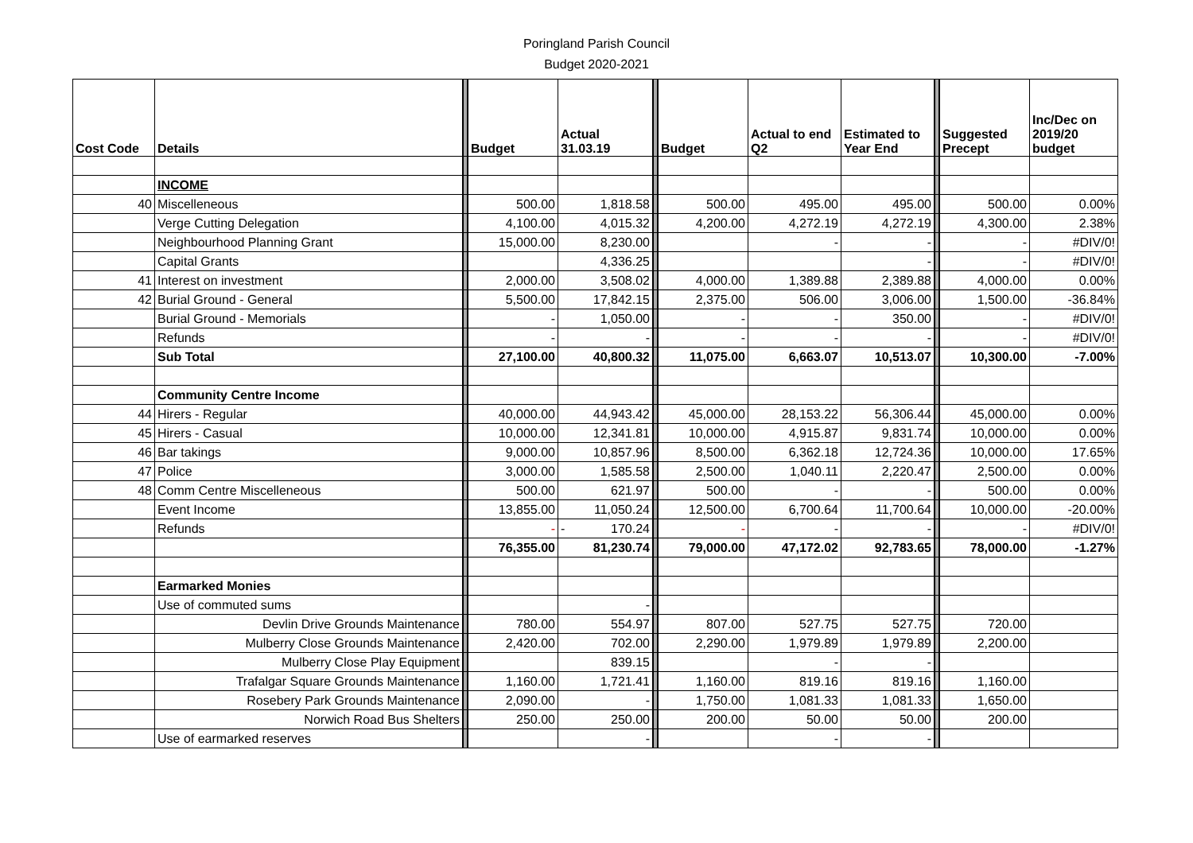Poringland Parish Council
Budget 2020-2021
| Cost Code | Details | | Budget | Actual 31.03.19 | | Budget | Actual to end Q2 | Estimated to Year End | | Suggested Precept | Inc/Dec on 2019/20 budget |
| | INCOME | | | | | | | | | | |
| 40 | Miscelleneous | | 500.00 | 1,818.58 | | 500.00 | 495.00 | 495.00 | | 500.00 | 0.00% |
| | Verge Cutting Delegation | | 4,100.00 | 4,015.32 | | 4,200.00 | 4,272.19 | 4,272.19 | | 4,300.00 | 2.38% |
| | Neighbourhood Planning Grant | | 15,000.00 | 8,230.00 | | | - | - | | - | #DIV/0! |
| | Capital Grants | | | 4,336.25 | | | | - | | - | #DIV/0! |
| 41 | Interest on investment | | 2,000.00 | 3,508.02 | | 4,000.00 | 1,389.88 | 2,389.88 | | 4,000.00 | 0.00% |
| 42 | Burial Ground - General | | 5,500.00 | 17,842.15 | | 2,375.00 | 506.00 | 3,006.00 | | 1,500.00 | -36.84% |
| | Burial Ground - Memorials | | - | 1,050.00 | | - | - | 350.00 | | - | #DIV/0! |
| | Refunds | | - | - | | - | - | - | | - | #DIV/0! |
| | Sub Total | | 27,100.00 | 40,800.32 | | 11,075.00 | 6,663.07 | 10,513.07 | | 10,300.00 | -7.00% |
| | Community Centre Income | | | | | | | | | | |
| 44 | Hirers - Regular | | 40,000.00 | 44,943.42 | | 45,000.00 | 28,153.22 | 56,306.44 | | 45,000.00 | 0.00% |
| 45 | Hirers - Casual | | 10,000.00 | 12,341.81 | | 10,000.00 | 4,915.87 | 9,831.74 | | 10,000.00 | 0.00% |
| 46 | Bar takings | | 9,000.00 | 10,857.96 | | 8,500.00 | 6,362.18 | 12,724.36 | | 10,000.00 | 17.65% |
| 47 | Police | | 3,000.00 | 1,585.58 | | 2,500.00 | 1,040.11 | 2,220.47 | | 2,500.00 | 0.00% |
| 48 | Comm Centre Miscelleneous | | 500.00 | 621.97 | | 500.00 | - | - | | 500.00 | 0.00% |
| | Event Income | | 13,855.00 | 11,050.24 | | 12,500.00 | 6,700.64 | 11,700.64 | | 10,000.00 | -20.00% |
| | Refunds | | - | - 170.24 | | - | - | - | | - | #DIV/0! |
| | | | 76,355.00 | 81,230.74 | | 79,000.00 | 47,172.02 | 92,783.65 | | 78,000.00 | -1.27% |
| | Earmarked Monies | | | | | | | | | | |
| | Use of commuted sums | | | - | | | | | | | |
| | Devlin Drive Grounds Maintenance | | 780.00 | 554.97 | | 807.00 | 527.75 | 527.75 | | 720.00 | |
| | Mulberry Close Grounds Maintenance | | 2,420.00 | 702.00 | | 2,290.00 | 1,979.89 | 1,979.89 | | 2,200.00 | |
| | Mulberry Close Play Equipment | | | 839.15 | | | - | - | | | |
| | Trafalgar Square Grounds Maintenance | | 1,160.00 | 1,721.41 | | 1,160.00 | 819.16 | 819.16 | | 1,160.00 | |
| | Rosebery Park Grounds Maintenance | | 2,090.00 | - | | 1,750.00 | 1,081.33 | 1,081.33 | | 1,650.00 | |
| | Norwich Road Bus Shelters | | 250.00 | 250.00 | | 200.00 | 50.00 | 50.00 | | 200.00 | |
| | Use of earmarked reserves | | | - | | | - | - | | | |